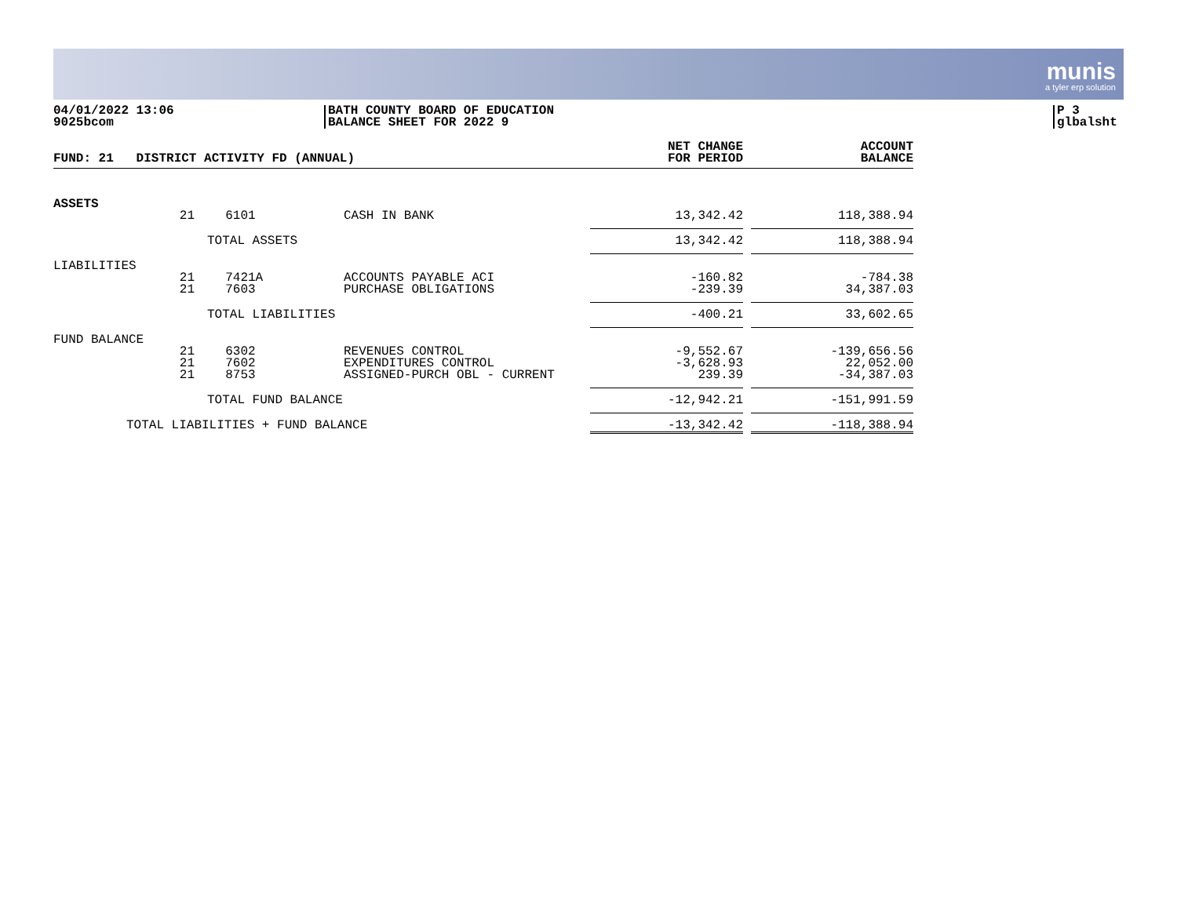munis
a tyler erp solution
04/01/2022 13:06
9025bcom
BATH COUNTY BOARD OF EDUCATION
BALANCE SHEET FOR 2022 9
P 3
glbalsht
| FUND: 21 DISTRICT ACTIVITY FD (ANNUAL) | | | | NET CHANGE FOR PERIOD | | ACCOUNT BALANCE |
| --- | --- | --- | --- | --- | --- | --- |
| ASSETS | | | | | | |
| | 21 | 6101 | CASH IN BANK | 13,342.42 | | 118,388.94 |
| | | TOTAL ASSETS | | 13,342.42 | | 118,388.94 |
| LIABILITIES | | | | | | |
| | 21 21 | 7421A 7603 | ACCOUNTS PAYABLE ACI PURCHASE OBLIGATIONS | -160.82 -239.39 | | -784.38 34,387.03 |
| | | TOTAL LIABILITIES | | -400.21 | | 33,602.65 |
| FUND BALANCE | | | | | | |
| | 21 21 21 | 6302 7602 8753 | REVENUES CONTROL EXPENDITURES CONTROL ASSIGNED-PURCH OBL - CURRENT | -9,552.67 -3,628.93 239.39 | | -139,656.56 22,052.00 -34,387.03 |
| | | TOTAL FUND BALANCE | | -12,942.21 | | -151,991.59 |
| TOTAL LIABILITIES + FUND BALANCE | | | | -13,342.42 | | -118,388.94 |